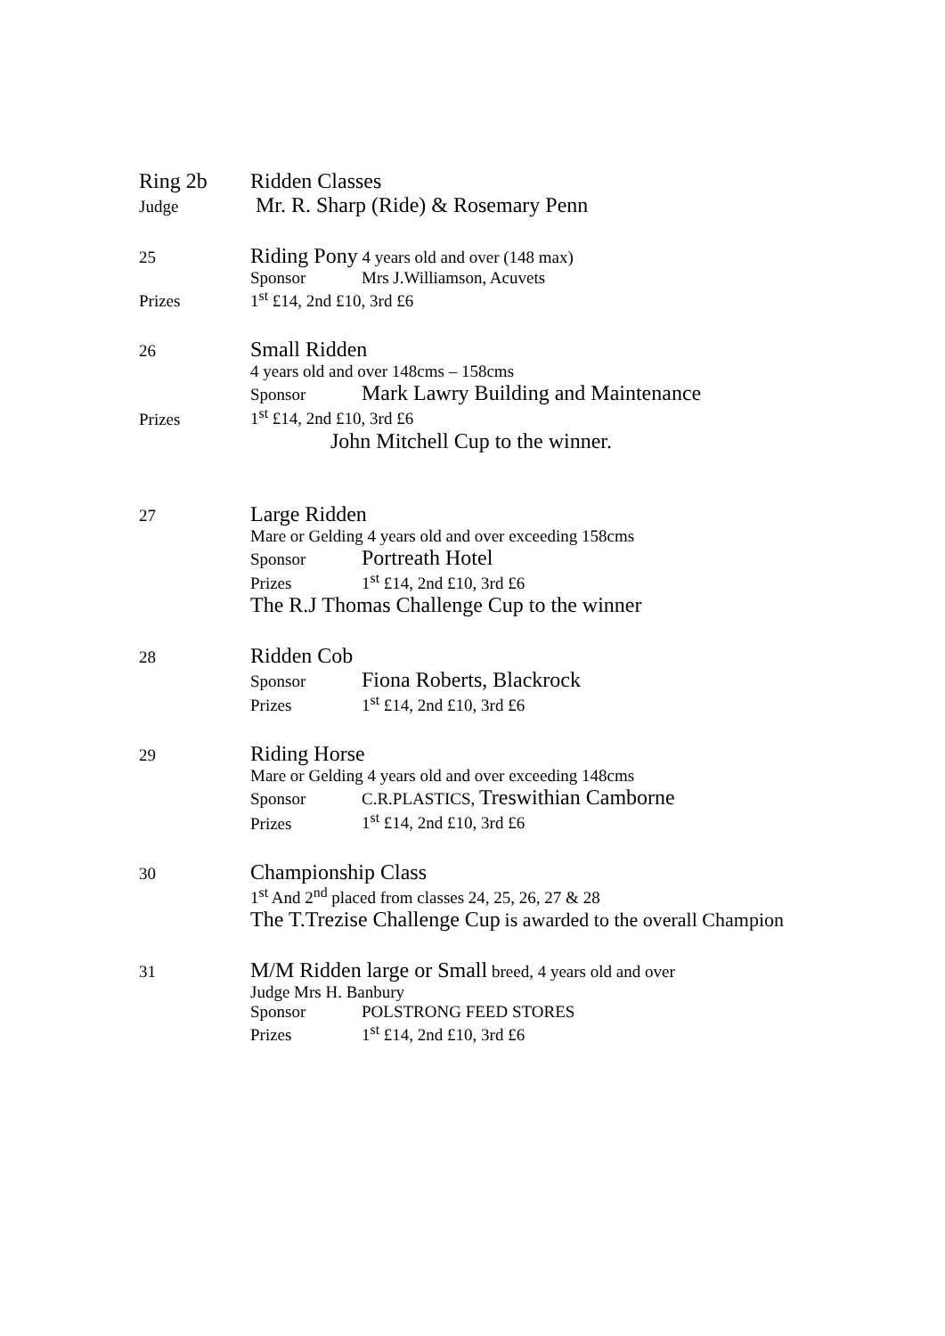Ring 2b Ridden Classes
Judge
Mr. R. Sharp (Ride) & Rosemary Penn
25
Riding Pony 4 years old and over (148 max)
Sponsor Mrs J.Williamson, Acuvets
Prizes 1<sup>st</sup> £14, 2nd £10, 3rd £6
26
Small Ridden
4 years old and over 148cms – 158cms
Sponsor Mark Lawry Building and Maintenance
Prizes 1<sup>st</sup> £14, 2nd £10, 3rd £6
John Mitchell Cup to the winner.
27
Large Ridden
Mare or Gelding 4 years old and over exceeding 158cms
Sponsor Portreath Hotel
Prizes 1<sup>st</sup> £14, 2nd £10, 3rd £6
The R.J Thomas Challenge Cup to the winner
28
Ridden Cob
Sponsor Fiona Roberts, Blackrock
Prizes 1<sup>st</sup> £14, 2nd £10, 3rd £6
29
Riding Horse
Mare or Gelding 4 years old and over exceeding 148cms
Sponsor C.R.PLASTICS, Treswithian Camborne
Prizes 1<sup>st</sup> £14, 2nd £10, 3rd £6
30
Championship Class
1<sup>st</sup> And 2<sup>nd</sup> placed from classes 24, 25, 26, 27 & 28
The T.Trezise Challenge Cup is awarded to the overall Champion
31
M/M Ridden large or Small breed, 4 years old and over
Judge Mrs H. Banbury
Sponsor POLSTRONG FEED STORES
Prizes 1<sup>st</sup> £14, 2nd £10, 3rd £6